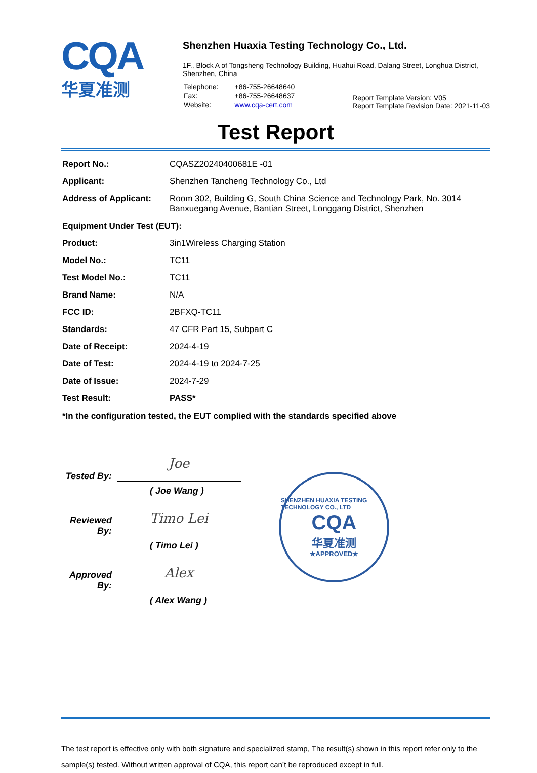CQA
华夏准测
Shenzhen Huaxia Testing Technology Co., Ltd.
1F., Block A of Tongsheng Technology Building, Huahui Road, Dalang Street, Longhua District, Shenzhen, China
| Telephone: | +86-755-26648640 |
| Fax: | +86-755-26648637 |
| Website: | www.cqa-cert.com |
Report Template Version: V05
Report Template Revision Date: 2021-11-03
Test Report
| Report No.: | CQASZ20240400681E -01 |
| Applicant: | Shenzhen Tancheng Technology Co., Ltd |
| Address of Applicant: | Room 302, Building G, South China Science and Technology Park, No. 3014 Banxuegang Avenue, Bantian Street, Longgang District, Shenzhen |
| Equipment Under Test (EUT): | |
| Product: | 3in1Wireless Charging Station |
| Model No.: | TC11 |
| Test Model No.: | TC11 |
| Brand Name: | N/A |
| FCC ID: | 2BFXQ-TC11 |
| Standards: | 47 CFR Part 15, Subpart C |
| Date of Receipt: | 2024-4-19 |
| Date of Test: | 2024-4-19 to 2024-7-25 |
| Date of Issue: | 2024-7-29 |
| Test Result: | PASS* |
*In the configuration tested, the EUT complied with the standards specified above
Tested By:
Joe
( Joe Wang )
Reviewed By:
Timo Lei
( Timo Lei )
Approved By:
Alex
( Alex Wang )
SHENZHEN HUAXIA TESTING TECHNOLOGY CO., LTD
CQA
华夏准测
★APPROVED★
The test report is effective only with both signature and specialized stamp, The result(s) shown in this report refer only to the sample(s) tested. Without written approval of CQA, this report can’t be reproduced except in full.